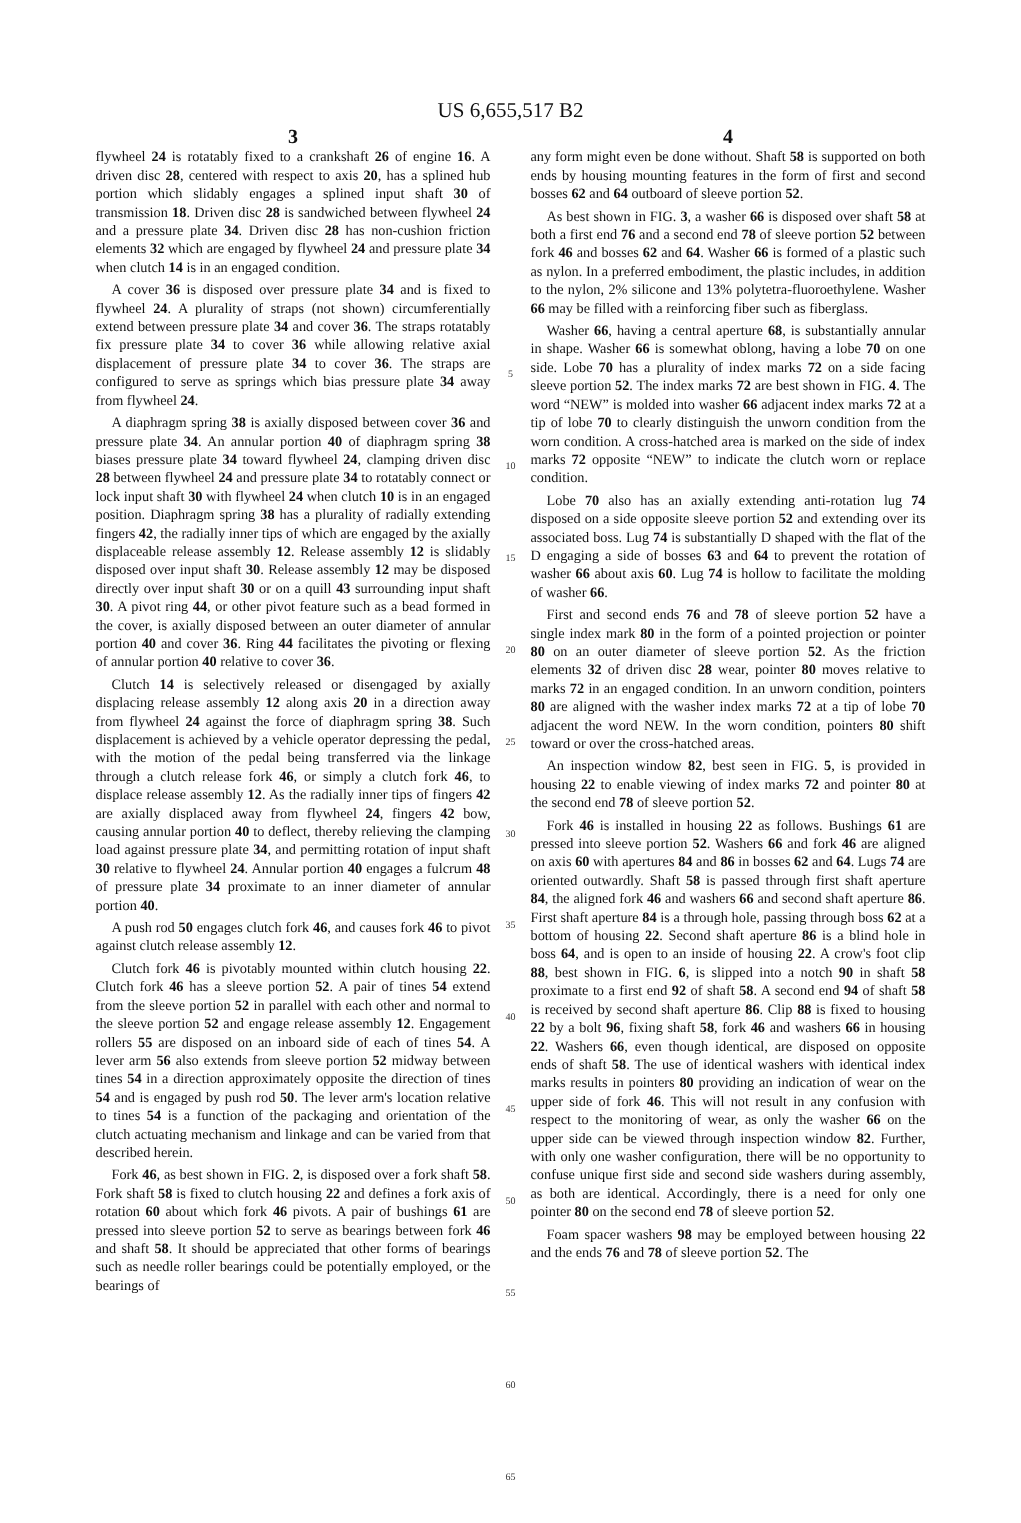US 6,655,517 B2
3
flywheel 24 is rotatably fixed to a crankshaft 26 of engine 16. A driven disc 28, centered with respect to axis 20, has a splined hub portion which slidably engages a splined input shaft 30 of transmission 18. Driven disc 28 is sandwiched between flywheel 24 and a pressure plate 34. Driven disc 28 has non-cushion friction elements 32 which are engaged by flywheel 24 and pressure plate 34 when clutch 14 is in an engaged condition.
A cover 36 is disposed over pressure plate 34 and is fixed to flywheel 24. A plurality of straps (not shown) circumferentially extend between pressure plate 34 and cover 36. The straps rotatably fix pressure plate 34 to cover 36 while allowing relative axial displacement of pressure plate 34 to cover 36. The straps are configured to serve as springs which bias pressure plate 34 away from flywheel 24.
A diaphragm spring 38 is axially disposed between cover 36 and pressure plate 34. An annular portion 40 of diaphragm spring 38 biases pressure plate 34 toward flywheel 24, clamping driven disc 28 between flywheel 24 and pressure plate 34 to rotatably connect or lock input shaft 30 with flywheel 24 when clutch 10 is in an engaged position. Diaphragm spring 38 has a plurality of radially extending fingers 42, the radially inner tips of which are engaged by the axially displaceable release assembly 12. Release assembly 12 is slidably disposed over input shaft 30. Release assembly 12 may be disposed directly over input shaft 30 or on a quill 43 surrounding input shaft 30. A pivot ring 44, or other pivot feature such as a bead formed in the cover, is axially disposed between an outer diameter of annular portion 40 and cover 36. Ring 44 facilitates the pivoting or flexing of annular portion 40 relative to cover 36.
Clutch 14 is selectively released or disengaged by axially displacing release assembly 12 along axis 20 in a direction away from flywheel 24 against the force of diaphragm spring 38. Such displacement is achieved by a vehicle operator depressing the pedal, with the motion of the pedal being transferred via the linkage through a clutch release fork 46, or simply a clutch fork 46, to displace release assembly 12. As the radially inner tips of fingers 42 are axially displaced away from flywheel 24, fingers 42 bow, causing annular portion 40 to deflect, thereby relieving the clamping load against pressure plate 34, and permitting rotation of input shaft 30 relative to flywheel 24. Annular portion 40 engages a fulcrum 48 of pressure plate 34 proximate to an inner diameter of annular portion 40.
A push rod 50 engages clutch fork 46, and causes fork 46 to pivot against clutch release assembly 12.
Clutch fork 46 is pivotably mounted within clutch housing 22. Clutch fork 46 has a sleeve portion 52. A pair of tines 54 extend from the sleeve portion 52 in parallel with each other and normal to the sleeve portion 52 and engage release assembly 12. Engagement rollers 55 are disposed on an inboard side of each of tines 54. A lever arm 56 also extends from sleeve portion 52 midway between tines 54 in a direction approximately opposite the direction of tines 54 and is engaged by push rod 50. The lever arm's location relative to tines 54 is a function of the packaging and orientation of the clutch actuating mechanism and linkage and can be varied from that described herein.
Fork 46, as best shown in FIG. 2, is disposed over a fork shaft 58. Fork shaft 58 is fixed to clutch housing 22 and defines a fork axis of rotation 60 about which fork 46 pivots. A pair of bushings 61 are pressed into sleeve portion 52 to serve as bearings between fork 46 and shaft 58. It should be appreciated that other forms of bearings such as needle roller bearings could be potentially employed, or the bearings of
5
10
15
20
25
30
35
40
45
50
55
60
65
4
any form might even be done without. Shaft 58 is supported on both ends by housing mounting features in the form of first and second bosses 62 and 64 outboard of sleeve portion 52.
As best shown in FIG. 3, a washer 66 is disposed over shaft 58 at both a first end 76 and a second end 78 of sleeve portion 52 between fork 46 and bosses 62 and 64. Washer 66 is formed of a plastic such as nylon. In a preferred embodiment, the plastic includes, in addition to the nylon, 2% silicone and 13% polytetra-fluoroethylene. Washer 66 may be filled with a reinforcing fiber such as fiberglass.
Washer 66, having a central aperture 68, is substantially annular in shape. Washer 66 is somewhat oblong, having a lobe 70 on one side. Lobe 70 has a plurality of index marks 72 on a side facing sleeve portion 52. The index marks 72 are best shown in FIG. 4. The word “NEW” is molded into washer 66 adjacent index marks 72 at a tip of lobe 70 to clearly distinguish the unworn condition from the worn condition. A cross-hatched area is marked on the side of index marks 72 opposite “NEW” to indicate the clutch worn or replace condition.
Lobe 70 also has an axially extending anti-rotation lug 74 disposed on a side opposite sleeve portion 52 and extending over its associated boss. Lug 74 is substantially D shaped with the flat of the D engaging a side of bosses 63 and 64 to prevent the rotation of washer 66 about axis 60. Lug 74 is hollow to facilitate the molding of washer 66.
First and second ends 76 and 78 of sleeve portion 52 have a single index mark 80 in the form of a pointed projection or pointer 80 on an outer diameter of sleeve portion 52. As the friction elements 32 of driven disc 28 wear, pointer 80 moves relative to marks 72 in an engaged condition. In an unworn condition, pointers 80 are aligned with the washer index marks 72 at a tip of lobe 70 adjacent the word NEW. In the worn condition, pointers 80 shift toward or over the cross-hatched areas.
An inspection window 82, best seen in FIG. 5, is provided in housing 22 to enable viewing of index marks 72 and pointer 80 at the second end 78 of sleeve portion 52.
Fork 46 is installed in housing 22 as follows. Bushings 61 are pressed into sleeve portion 52. Washers 66 and fork 46 are aligned on axis 60 with apertures 84 and 86 in bosses 62 and 64. Lugs 74 are oriented outwardly. Shaft 58 is passed through first shaft aperture 84, the aligned fork 46 and washers 66 and second shaft aperture 86. First shaft aperture 84 is a through hole, passing through boss 62 at a bottom of housing 22. Second shaft aperture 86 is a blind hole in boss 64, and is open to an inside of housing 22. A crow's foot clip 88, best shown in FIG. 6, is slipped into a notch 90 in shaft 58 proximate to a first end 92 of shaft 58. A second end 94 of shaft 58 is received by second shaft aperture 86. Clip 88 is fixed to housing 22 by a bolt 96, fixing shaft 58, fork 46 and washers 66 in housing 22. Washers 66, even though identical, are disposed on opposite ends of shaft 58. The use of identical washers with identical index marks results in pointers 80 providing an indication of wear on the upper side of fork 46. This will not result in any confusion with respect to the monitoring of wear, as only the washer 66 on the upper side can be viewed through inspection window 82. Further, with only one washer configuration, there will be no opportunity to confuse unique first side and second side washers during assembly, as both are identical. Accordingly, there is a need for only one pointer 80 on the second end 78 of sleeve portion 52.
Foam spacer washers 98 may be employed between housing 22 and the ends 76 and 78 of sleeve portion 52. The